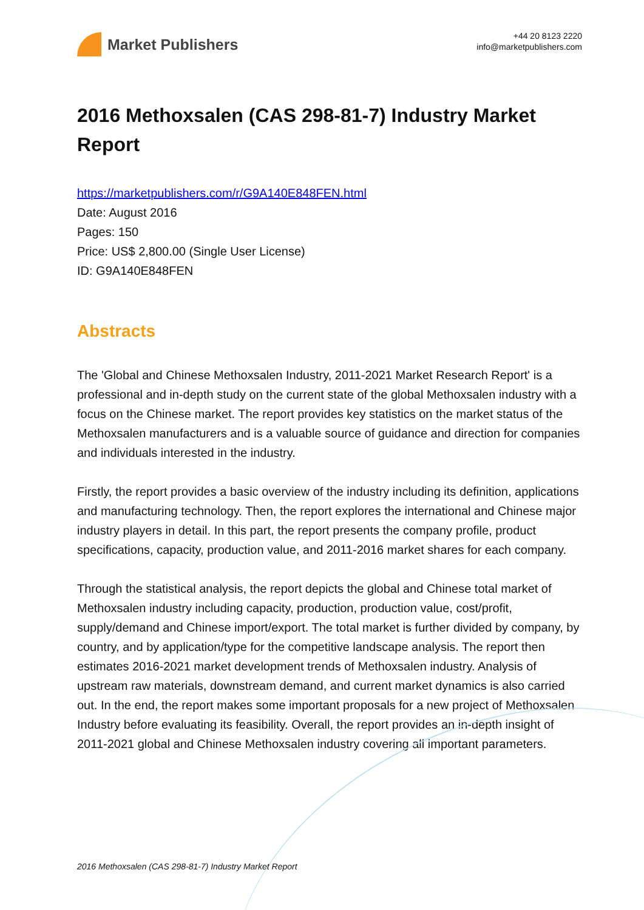Market Publishers
+44 20 8123 2220
info@marketpublishers.com
2016 Methoxsalen (CAS 298-81-7) Industry Market Report
https://marketpublishers.com/r/G9A140E848FEN.html
Date: August 2016
Pages: 150
Price: US$ 2,800.00 (Single User License)
ID: G9A140E848FEN
Abstracts
The 'Global and Chinese Methoxsalen Industry, 2011-2021 Market Research Report' is a professional and in-depth study on the current state of the global Methoxsalen industry with a focus on the Chinese market. The report provides key statistics on the market status of the Methoxsalen manufacturers and is a valuable source of guidance and direction for companies and individuals interested in the industry.
Firstly, the report provides a basic overview of the industry including its definition, applications and manufacturing technology. Then, the report explores the international and Chinese major industry players in detail. In this part, the report presents the company profile, product specifications, capacity, production value, and 2011-2016 market shares for each company.
Through the statistical analysis, the report depicts the global and Chinese total market of Methoxsalen industry including capacity, production, production value, cost/profit, supply/demand and Chinese import/export. The total market is further divided by company, by country, and by application/type for the competitive landscape analysis. The report then estimates 2016-2021 market development trends of Methoxsalen industry. Analysis of upstream raw materials, downstream demand, and current market dynamics is also carried out. In the end, the report makes some important proposals for a new project of Methoxsalen Industry before evaluating its feasibility. Overall, the report provides an in-depth insight of 2011-2021 global and Chinese Methoxsalen industry covering all important parameters.
2016 Methoxsalen (CAS 298-81-7) Industry Market Report